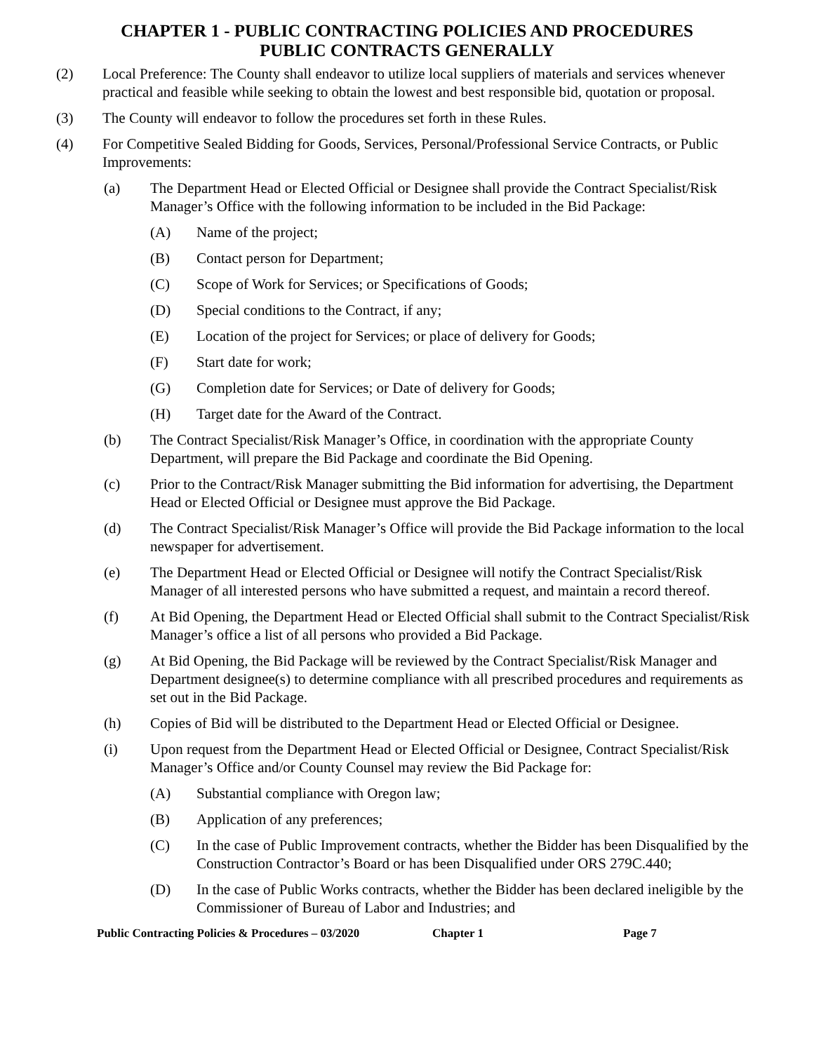CHAPTER 1 - PUBLIC CONTRACTING POLICIES AND PROCEDURES
PUBLIC CONTRACTS GENERALLY
(2) Local Preference: The County shall endeavor to utilize local suppliers of materials and services whenever practical and feasible while seeking to obtain the lowest and best responsible bid, quotation or proposal.
(3) The County will endeavor to follow the procedures set forth in these Rules.
(4) For Competitive Sealed Bidding for Goods, Services, Personal/Professional Service Contracts, or Public Improvements:
(a) The Department Head or Elected Official or Designee shall provide the Contract Specialist/Risk Manager’s Office with the following information to be included in the Bid Package:
(A) Name of the project;
(B) Contact person for Department;
(C) Scope of Work for Services; or Specifications of Goods;
(D) Special conditions to the Contract, if any;
(E) Location of the project for Services; or place of delivery for Goods;
(F) Start date for work;
(G) Completion date for Services; or Date of delivery for Goods;
(H) Target date for the Award of the Contract.
(b) The Contract Specialist/Risk Manager’s Office, in coordination with the appropriate County Department, will prepare the Bid Package and coordinate the Bid Opening.
(c) Prior to the Contract/Risk Manager submitting the Bid information for advertising, the Department Head or Elected Official or Designee must approve the Bid Package.
(d) The Contract Specialist/Risk Manager’s Office will provide the Bid Package information to the local newspaper for advertisement.
(e) The Department Head or Elected Official or Designee will notify the Contract Specialist/Risk Manager of all interested persons who have submitted a request, and maintain a record thereof.
(f) At Bid Opening, the Department Head or Elected Official shall submit to the Contract Specialist/Risk Manager’s office a list of all persons who provided a Bid Package.
(g) At Bid Opening, the Bid Package will be reviewed by the Contract Specialist/Risk Manager and Department designee(s) to determine compliance with all prescribed procedures and requirements as set out in the Bid Package.
(h) Copies of Bid will be distributed to the Department Head or Elected Official or Designee.
(i) Upon request from the Department Head or Elected Official or Designee, Contract Specialist/Risk Manager’s Office and/or County Counsel may review the Bid Package for:
(A) Substantial compliance with Oregon law;
(B) Application of any preferences;
(C) In the case of Public Improvement contracts, whether the Bidder has been Disqualified by the Construction Contractor’s Board or has been Disqualified under ORS 279C.440;
(D) In the case of Public Works contracts, whether the Bidder has been declared ineligible by the Commissioner of Bureau of Labor and Industries; and
Public Contracting Policies & Procedures – 03/2020 Chapter 1 Page 7